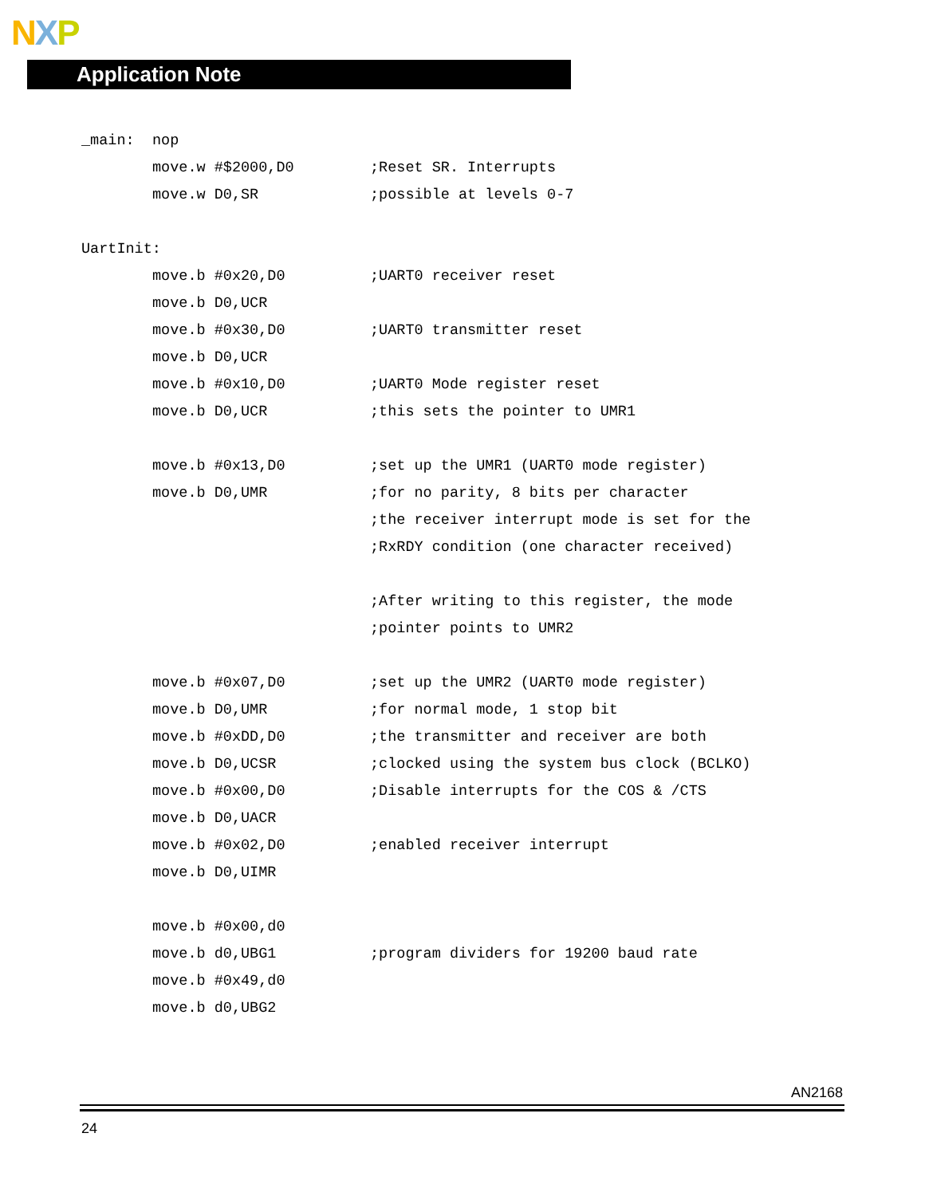NXP
Application Note
_main: nop
move.w #$2000,D0;Reset SR. Interrupts
move.w D0,SR;possible at levels 0-7
UartInit:
move.b #0x20,D0;UART0 receiver reset
move.b D0,UCR
move.b #0x30,D0;UART0 transmitter reset
move.b D0,UCR
move.b #0x10,D0;UART0 Mode register reset
move.b D0,UCR;this sets the pointer to UMR1
move.b #0x13,D0;set up the UMR1 (UART0 mode register)
move.b D0,UMR;for no parity, 8 bits per character
;the receiver interrupt mode is set for the
;RxRDY condition (one character received)
;After writing to this register, the mode
;pointer points to UMR2
move.b #0x07,D0;set up the UMR2 (UART0 mode register)
move.b D0,UMR;for normal mode, 1 stop bit
move.b #0xDD,D0;the transmitter and receiver are both
move.b D0,UCSR;clocked using the system bus clock (BCLKO)
move.b #0x00,D0;Disable interrupts for the COS & /CTS
move.b D0,UACR
move.b #0x02,D0;enabled receiver interrupt
move.b D0,UIMR
move.b #0x00,d0
move.b d0,UBG1;program dividers for 19200 baud rate
move.b #0x49,d0
move.b d0,UBG2
AN2168
24